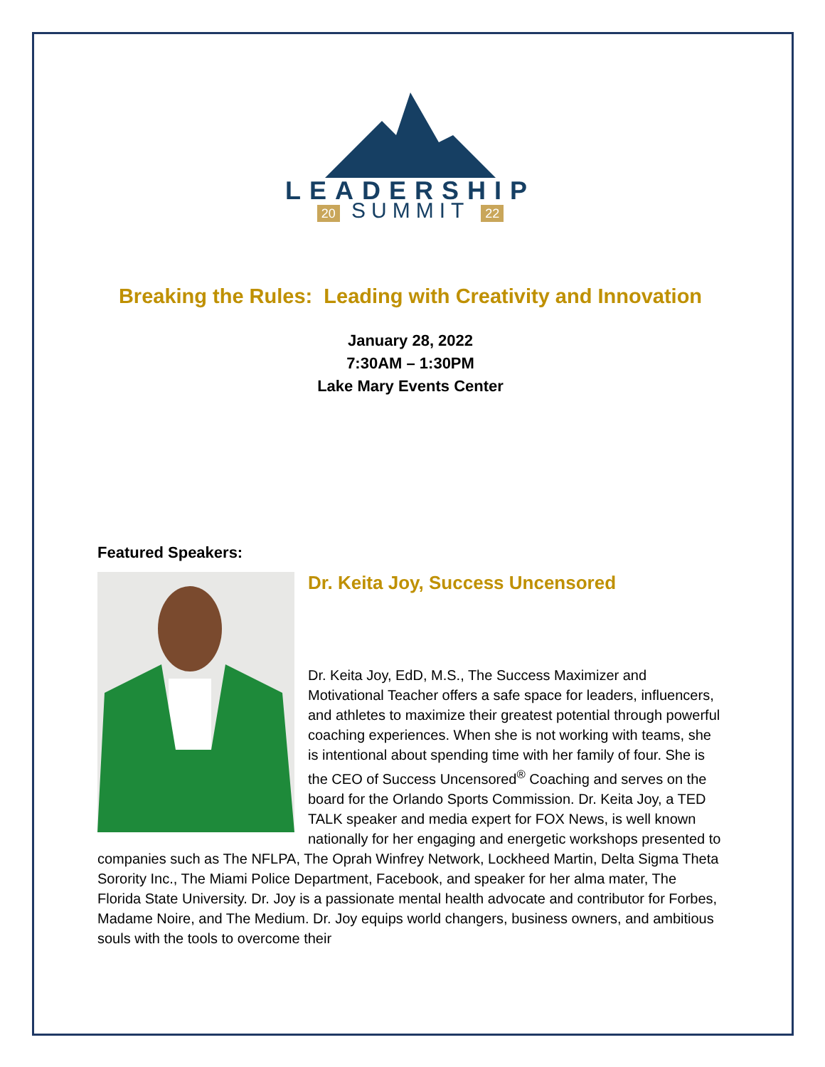LEADERSHIP
20 SUMMIT 22
Breaking the Rules: Leading with Creativity and Innovation
January 28, 2022
7:30AM – 1:30PM
Lake Mary Events Center
Featured Speakers:
Dr. Keita Joy, Success Uncensored
Dr. Keita Joy, EdD, M.S., The Success Maximizer and Motivational Teacher offers a safe space for leaders, influencers, and athletes to maximize their greatest potential through powerful coaching experiences. When she is not working with teams, she is intentional about spending time with her family of four. She is the CEO of Success Uncensored<sup>®</sup> Coaching and serves on the board for the Orlando Sports Commission. Dr. Keita Joy, a TED TALK speaker and media expert for FOX News, is well known nationally for her engaging and energetic workshops presented to companies such as The NFLPA, The Oprah Winfrey Network, Lockheed Martin, Delta Sigma Theta Sorority Inc., The Miami Police Department, Facebook, and speaker for her alma mater, The Florida State University. Dr. Joy is a passionate mental health advocate and contributor for Forbes, Madame Noire, and The Medium. Dr. Joy equips world changers, business owners, and ambitious souls with the tools to overcome their